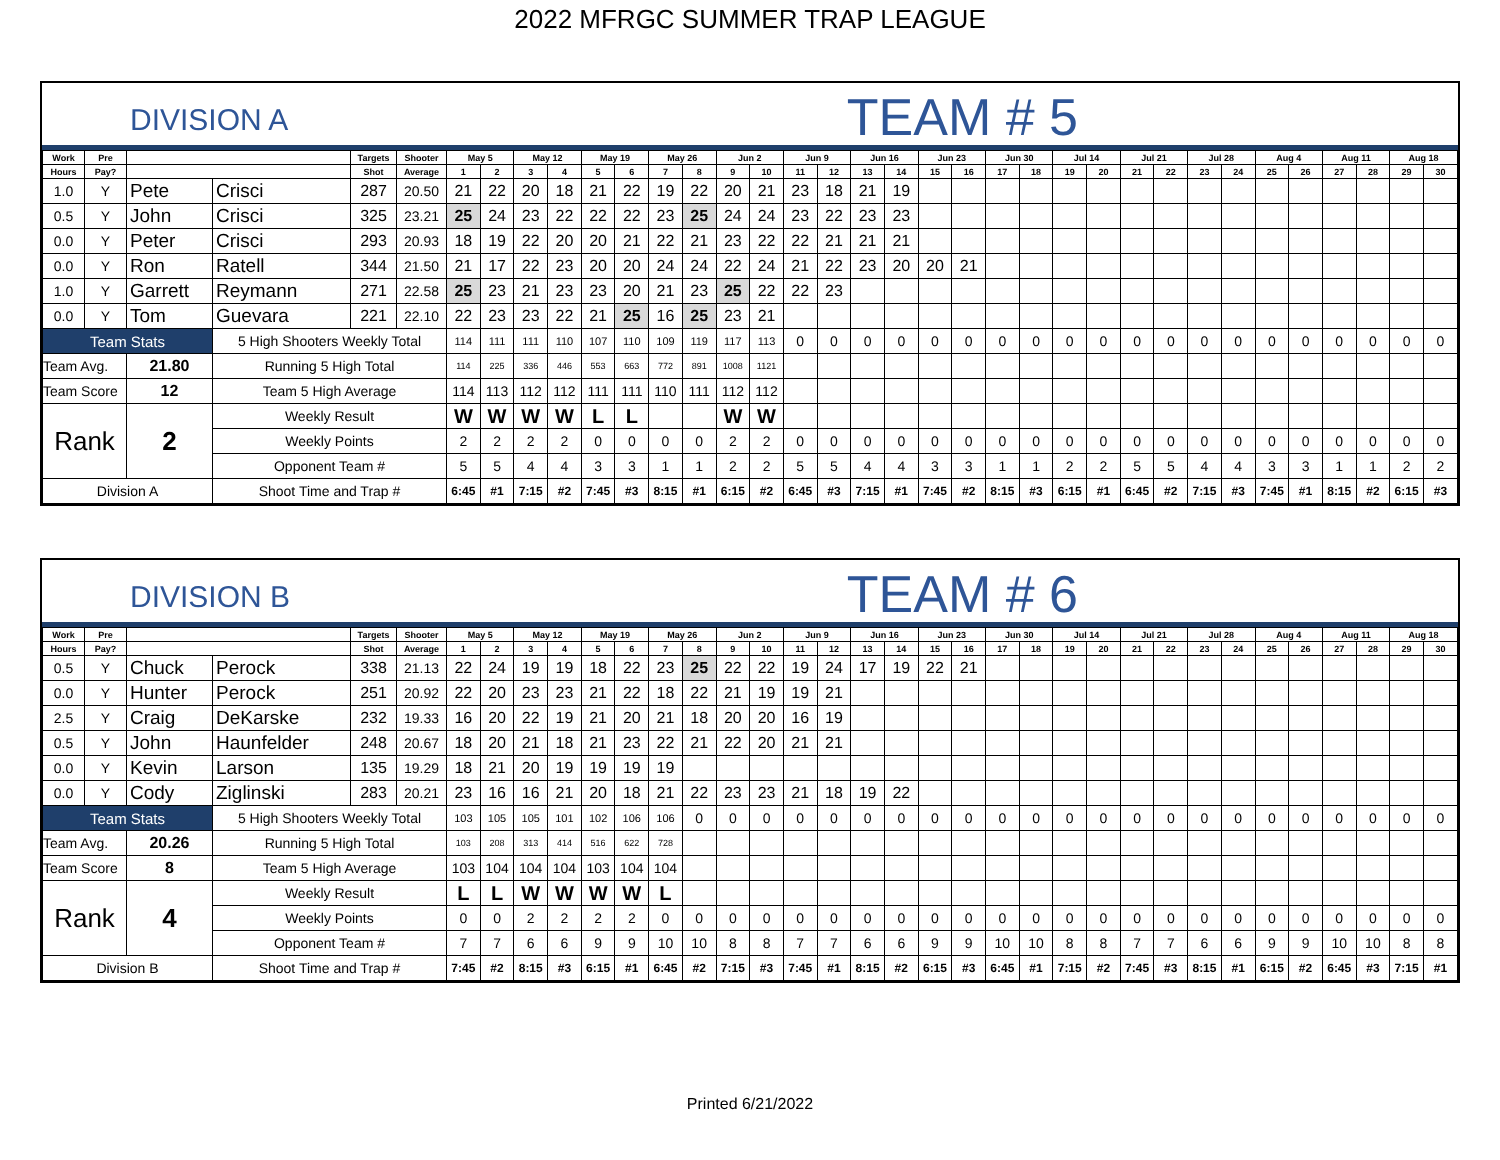2022 MFRGC SUMMER TRAP LEAGUE
DIVISION A TEAM # 5
| Work | Pre | | | Targets | Shooter | May 5 | | May 12 | | May 19 | | May 26 | | Jun 2 | | Jun 9 | | Jun 16 | | Jun 23 | | Jun 30 | | Jul 14 | | Jul 21 | | Jul 28 | | Aug 4 | | Aug 11 | | Aug 18 | |
| --- | --- | --- | --- | --- | --- | --- | --- | --- | --- | --- | --- | --- | --- | --- | --- | --- | --- | --- | --- | --- | --- | --- | --- | --- | --- | --- | --- | --- | --- | --- | --- | --- | --- | --- | --- |
| Hours | Pay? | | | Shot | Average | 1 | 2 | 3 | 4 | 5 | 6 | 7 | 8 | 9 | 10 | 11 | 12 | 13 | 14 | 15 | 16 | 17 | 18 | 19 | 20 | 21 | 22 | 23 | 24 | 25 | 26 | 27 | 28 | 29 | 30 |
| 1.0 | Y | Pete | Crisci | 287 | 20.50 | 21 | 22 | 20 | 18 | 21 | 22 | 19 | 22 | 20 | 21 | 23 | 18 | 21 | 19 | | | | | | | | | | | | | | | | |
| 0.5 | Y | John | Crisci | 325 | 23.21 | 25 | 24 | 23 | 22 | 22 | 22 | 23 | 25 | 24 | 24 | 23 | 22 | 23 | 23 | | | | | | | | | | | | | | | | |
| 0.0 | Y | Peter | Crisci | 293 | 20.93 | 18 | 19 | 22 | 20 | 20 | 21 | 22 | 21 | 23 | 22 | 22 | 21 | 21 | 21 | | | | | | | | | | | | | | | | |
| 0.0 | Y | Ron | Ratell | 344 | 21.50 | 21 | 17 | 22 | 23 | 20 | 20 | 24 | 24 | 22 | 24 | 21 | 22 | 23 | 20 | 20 | 21 | | | | | | | | | | | | | | |
| 1.0 | Y | Garrett | Reymann | 271 | 22.58 | 25 | 23 | 21 | 23 | 23 | 20 | 21 | 23 | 25 | 22 | 22 | 23 | | | | | | | | | | | | | | | | | | |
| 0.0 | Y | Tom | Guevara | 221 | 22.10 | 22 | 23 | 23 | 22 | 21 | 25 | 16 | 25 | 23 | 21 | | | | | | | | | | | | | | | | | | | | |
| Team Stats | | | 5 High Shooters Weekly Total | | | 114 | 111 | 111 | 110 | 107 | 110 | 109 | 119 | 117 | 113 | 0 | 0 | 0 | 0 | 0 | 0 | 0 | 0 | 0 | 0 | 0 | 0 | 0 | 0 | 0 | 0 | 0 | 0 | 0 | 0 |
| Team Avg. | | 21.80 | Running 5 High Total | | | 114 | 225 | 336 | 446 | 553 | 663 | 772 | 891 | 1008 | 1121 | | | | | | | | | | | | | | | | | | | | |
| Team Score | | 12 | Team 5 High Average | | | 114 | 113 | 112 | 112 | 111 | 111 | 110 | 111 | 112 | 112 | | | | | | | | | | | | | | | | | | | | |
| Rank | | 2 | Weekly Result | | | W | W | W | W | L | L | | | W | W | | | | | | | | | | | | | | | | | | | | |
| | | | Weekly Points | | | 2 | 2 | 2 | 2 | 0 | 0 | 0 | 0 | 2 | 2 | 0 | 0 | 0 | 0 | 0 | 0 | 0 | 0 | 0 | 0 | 0 | 0 | 0 | 0 | 0 | 0 | 0 | 0 | 0 | 0 |
| | | | Opponent Team # | | | 5 | 5 | 4 | 4 | 3 | 3 | 1 | 1 | 2 | 2 | 5 | 5 | 4 | 4 | 3 | 3 | 1 | 1 | 2 | 2 | 5 | 5 | 4 | 4 | 3 | 3 | 1 | 1 | 2 | 2 |
| Division A | | | Shoot Time and Trap # | | | 6:45 | #1 | 7:15 | #2 | 7:45 | #3 | 8:15 | #1 | 6:15 | #2 | 6:45 | #3 | 7:15 | #1 | 7:45 | #2 | 8:15 | #3 | 6:15 | #1 | 6:45 | #2 | 7:15 | #3 | 7:45 | #1 | 8:15 | #2 | 6:15 | #3 |
DIVISION B TEAM # 6
| Work | Pre | | | Targets | Shooter | May 5 | | May 12 | | May 19 | | May 26 | | Jun 2 | | Jun 9 | | Jun 16 | | Jun 23 | | Jun 30 | | Jul 14 | | Jul 21 | | Jul 28 | | Aug 4 | | Aug 11 | | Aug 18 | |
| --- | --- | --- | --- | --- | --- | --- | --- | --- | --- | --- | --- | --- | --- | --- | --- | --- | --- | --- | --- | --- | --- | --- | --- | --- | --- | --- | --- | --- | --- | --- | --- | --- | --- | --- | --- |
| Hours | Pay? | | | Shot | Average | 1 | 2 | 3 | 4 | 5 | 6 | 7 | 8 | 9 | 10 | 11 | 12 | 13 | 14 | 15 | 16 | 17 | 18 | 19 | 20 | 21 | 22 | 23 | 24 | 25 | 26 | 27 | 28 | 29 | 30 |
| 0.5 | Y | Chuck | Perock | 338 | 21.13 | 22 | 24 | 19 | 19 | 18 | 22 | 23 | 25 | 22 | 22 | 19 | 24 | 17 | 19 | 22 | 21 | | | | | | | | | | | | | | |
| 0.0 | Y | Hunter | Perock | 251 | 20.92 | 22 | 20 | 23 | 23 | 21 | 22 | 18 | 22 | 21 | 19 | 19 | 21 | | | | | | | | | | | | | | | | | | |
| 2.5 | Y | Craig | DeKarske | 232 | 19.33 | 16 | 20 | 22 | 19 | 21 | 20 | 21 | 18 | 20 | 20 | 16 | 19 | | | | | | | | | | | | | | | | | | |
| 0.5 | Y | John | Haunfelder | 248 | 20.67 | 18 | 20 | 21 | 18 | 21 | 23 | 22 | 21 | 22 | 20 | 21 | 21 | | | | | | | | | | | | | | | | | | |
| 0.0 | Y | Kevin | Larson | 135 | 19.29 | 18 | 21 | 20 | 19 | 19 | 19 | 19 | | | | | | | | | | | | | | | | | | | | | | | |
| 0.0 | Y | Cody | Ziglinski | 283 | 20.21 | 23 | 16 | 16 | 21 | 20 | 18 | 21 | 22 | 23 | 23 | 21 | 18 | 19 | 22 | | | | | | | | | | | | | | | | |
| Team Stats | | | 5 High Shooters Weekly Total | | | 103 | 105 | 105 | 101 | 102 | 106 | 106 | 0 | 0 | 0 | 0 | 0 | 0 | 0 | 0 | 0 | 0 | 0 | 0 | 0 | 0 | 0 | 0 | 0 | 0 | 0 | 0 | 0 | 0 | 0 |
| Team Avg. | | 20.26 | Running 5 High Total | | | 103 | 208 | 313 | 414 | 516 | 622 | 728 | | | | | | | | | | | | | | | | | | | | | | | |
| Team Score | | 8 | Team 5 High Average | | | 103 | 104 | 104 | 104 | 103 | 104 | 104 | | | | | | | | | | | | | | | | | | | | | | | |
| Rank | | 4 | Weekly Result | | | L | L | W | W | W | W | L | | | | | | | | | | | | | | | | | | | | | | | |
| | | | Weekly Points | | | 0 | 0 | 2 | 2 | 2 | 2 | 0 | 0 | 0 | 0 | 0 | 0 | 0 | 0 | 0 | 0 | 0 | 0 | 0 | 0 | 0 | 0 | 0 | 0 | 0 | 0 | 0 | 0 | 0 | 0 |
| | | | Opponent Team # | | | 7 | 7 | 6 | 6 | 9 | 9 | 10 | 10 | 8 | 8 | 7 | 7 | 6 | 6 | 9 | 9 | 10 | 10 | 8 | 8 | 7 | 7 | 6 | 6 | 9 | 9 | 10 | 10 | 8 | 8 |
| Division B | | | Shoot Time and Trap # | | | 7:45 | #2 | 8:15 | #3 | 6:15 | #1 | 6:45 | #2 | 7:15 | #3 | 7:45 | #1 | 8:15 | #2 | 6:15 | #3 | 6:45 | #1 | 7:15 | #2 | 7:45 | #3 | 8:15 | #1 | 6:15 | #2 | 6:45 | #3 | 7:15 | #1 |
Printed 6/21/2022